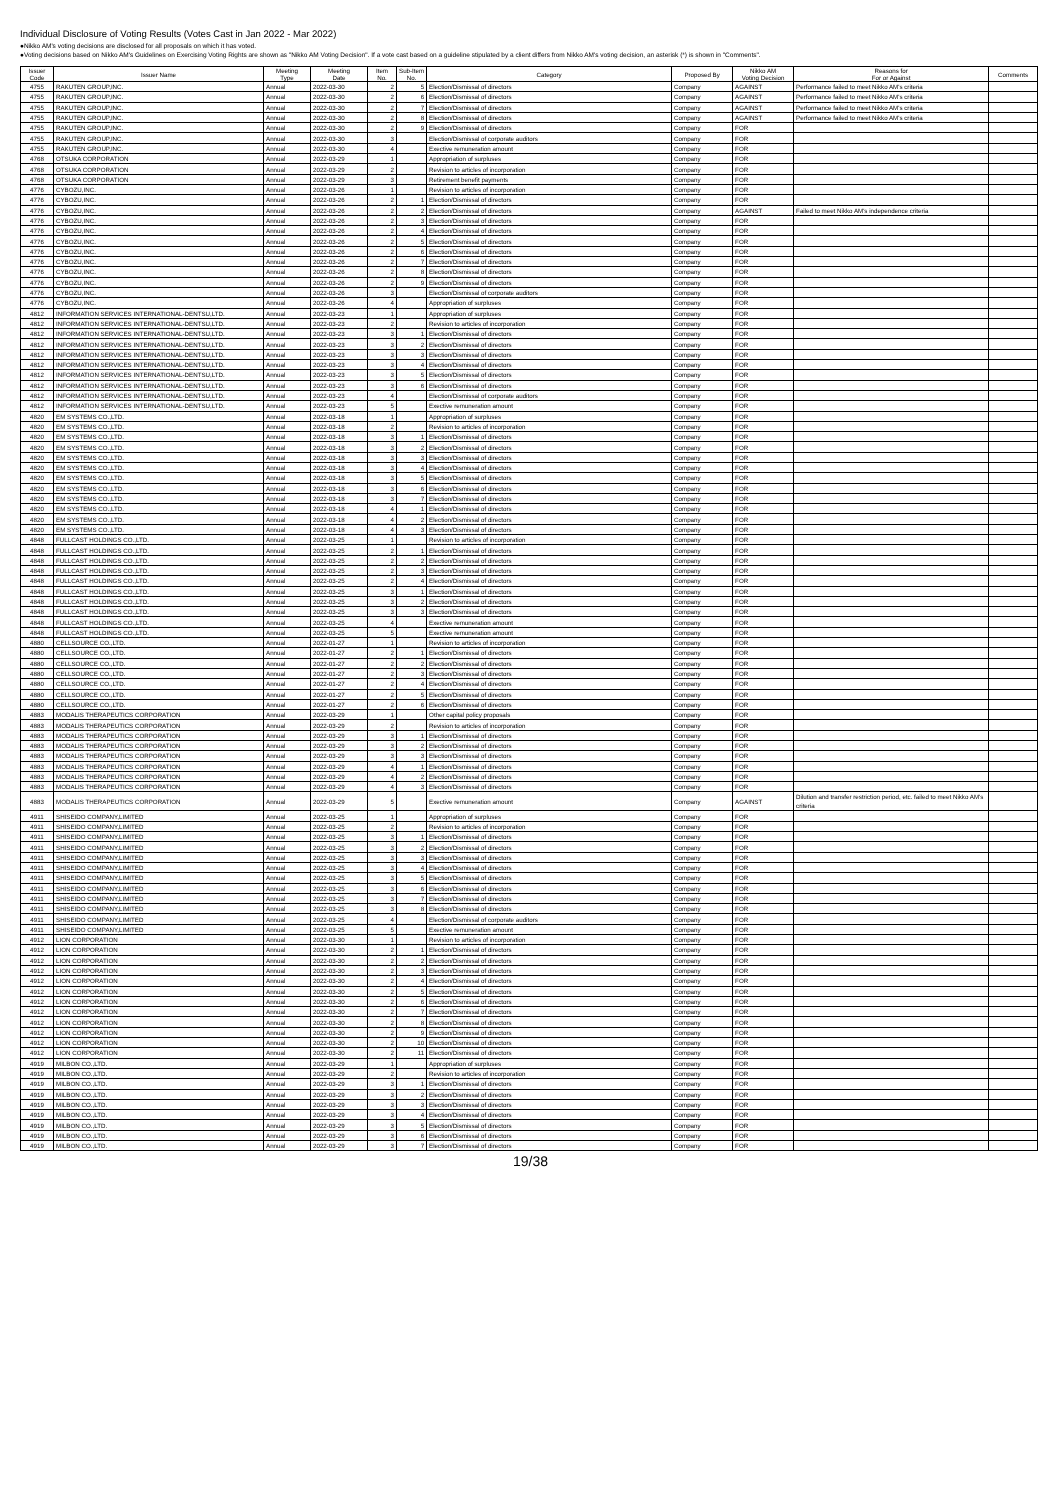Individual Disclosure of Voting Results (Votes Cast in Jan 2022 - Mar 2022)
●Nikko AM's voting decisions are disclosed for all proposals on which it has voted.
●Voting decisions based on Nikko AM's Guidelines on Exercising Voting Rights are shown as "Nikko AM Voting Decision". If a vote cast based on a guideline stipulated by a client differs from Nikko AM's voting decision, an asterisk (*) is shown in "Comments".
| Issuer Code | Issuer Name | Meeting Type | Meeting Date | Item No. | Sub-Item No. | Category | Proposed By | Nikko AM Voting Decision | Reasons for For or Against | Comments |
| --- | --- | --- | --- | --- | --- | --- | --- | --- | --- | --- |
| 4755 | RAKUTEN GROUP,INC. | Annual | 2022-03-30 | 2 | 5 | Election/Dismissal of directors | Company | AGAINST | Performance failed to meet Nikko AM's criteria | |
| 4755 | RAKUTEN GROUP,INC. | Annual | 2022-03-30 | 2 | 6 | Election/Dismissal of directors | Company | AGAINST | Performance failed to meet Nikko AM's criteria | |
| 4755 | RAKUTEN GROUP,INC. | Annual | 2022-03-30 | 2 | 7 | Election/Dismissal of directors | Company | AGAINST | Performance failed to meet Nikko AM's criteria | |
| 4755 | RAKUTEN GROUP,INC. | Annual | 2022-03-30 | 2 | 8 | Election/Dismissal of directors | Company | AGAINST | Performance failed to meet Nikko AM's criteria | |
| 4755 | RAKUTEN GROUP,INC. | Annual | 2022-03-30 | 2 | 9 | Election/Dismissal of directors | Company | FOR | | |
| 4755 | RAKUTEN GROUP,INC. | Annual | 2022-03-30 | 3 | | Election/Dismissal of corporate auditors | Company | FOR | | |
| 4755 | RAKUTEN GROUP,INC. | Annual | 2022-03-30 | 4 | | Exective remuneration amount | Company | FOR | | |
| 4768 | OTSUKA CORPORATION | Annual | 2022-03-29 | 1 | | Appropriation of surpluses | Company | FOR | | |
| 4768 | OTSUKA CORPORATION | Annual | 2022-03-29 | 2 | | Revision to articles of incorporation | Company | FOR | | |
| 4768 | OTSUKA CORPORATION | Annual | 2022-03-29 | 3 | | Retirement benefit payments | Company | FOR | | |
| 4776 | CYBOZU,INC. | Annual | 2022-03-26 | 1 | | Revision to articles of incorporation | Company | FOR | | |
| 4776 | CYBOZU,INC. | Annual | 2022-03-26 | 2 | 1 | Election/Dismissal of directors | Company | FOR | | |
| 4776 | CYBOZU,INC. | Annual | 2022-03-26 | 2 | 2 | Election/Dismissal of directors | Company | AGAINST | Failed to meet Nikko AM's independence criteria | |
| 4776 | CYBOZU,INC. | Annual | 2022-03-26 | 2 | 3 | Election/Dismissal of directors | Company | FOR | | |
| 4776 | CYBOZU,INC. | Annual | 2022-03-26 | 2 | 4 | Election/Dismissal of directors | Company | FOR | | |
| 4776 | CYBOZU,INC. | Annual | 2022-03-26 | 2 | 5 | Election/Dismissal of directors | Company | FOR | | |
| 4776 | CYBOZU,INC. | Annual | 2022-03-26 | 2 | 6 | Election/Dismissal of directors | Company | FOR | | |
| 4776 | CYBOZU,INC. | Annual | 2022-03-26 | 2 | 7 | Election/Dismissal of directors | Company | FOR | | |
| 4776 | CYBOZU,INC. | Annual | 2022-03-26 | 2 | 8 | Election/Dismissal of directors | Company | FOR | | |
| 4776 | CYBOZU,INC. | Annual | 2022-03-26 | 2 | 9 | Election/Dismissal of directors | Company | FOR | | |
| 4776 | CYBOZU,INC. | Annual | 2022-03-26 | 3 | | Election/Dismissal of corporate auditors | Company | FOR | | |
| 4776 | CYBOZU,INC. | Annual | 2022-03-26 | 4 | | Appropriation of surpluses | Company | FOR | | |
| 4812 | INFORMATION SERVICES INTERNATIONAL-DENTSU,LTD. | Annual | 2022-03-23 | 1 | | Appropriation of surpluses | Company | FOR | | |
| 4812 | INFORMATION SERVICES INTERNATIONAL-DENTSU,LTD. | Annual | 2022-03-23 | 2 | | Revision to articles of incorporation | Company | FOR | | |
| 4812 | INFORMATION SERVICES INTERNATIONAL-DENTSU,LTD. | Annual | 2022-03-23 | 3 | 1 | Election/Dismissal of directors | Company | FOR | | |
| 4812 | INFORMATION SERVICES INTERNATIONAL-DENTSU,LTD. | Annual | 2022-03-23 | 3 | 2 | Election/Dismissal of directors | Company | FOR | | |
| 4812 | INFORMATION SERVICES INTERNATIONAL-DENTSU,LTD. | Annual | 2022-03-23 | 3 | 3 | Election/Dismissal of directors | Company | FOR | | |
| 4812 | INFORMATION SERVICES INTERNATIONAL-DENTSU,LTD. | Annual | 2022-03-23 | 3 | 4 | Election/Dismissal of directors | Company | FOR | | |
| 4812 | INFORMATION SERVICES INTERNATIONAL-DENTSU,LTD. | Annual | 2022-03-23 | 3 | 5 | Election/Dismissal of directors | Company | FOR | | |
| 4812 | INFORMATION SERVICES INTERNATIONAL-DENTSU,LTD. | Annual | 2022-03-23 | 3 | 6 | Election/Dismissal of directors | Company | FOR | | |
| 4812 | INFORMATION SERVICES INTERNATIONAL-DENTSU,LTD. | Annual | 2022-03-23 | 4 | | Election/Dismissal of corporate auditors | Company | FOR | | |
| 4812 | INFORMATION SERVICES INTERNATIONAL-DENTSU,LTD. | Annual | 2022-03-23 | 5 | | Exective remuneration amount | Company | FOR | | |
| 4820 | EM SYSTEMS CO.,LTD. | Annual | 2022-03-18 | 1 | | Appropriation of surpluses | Company | FOR | | |
| 4820 | EM SYSTEMS CO.,LTD. | Annual | 2022-03-18 | 2 | | Revision to articles of incorporation | Company | FOR | | |
| 4820 | EM SYSTEMS CO.,LTD. | Annual | 2022-03-18 | 3 | 1 | Election/Dismissal of directors | Company | FOR | | |
| 4820 | EM SYSTEMS CO.,LTD. | Annual | 2022-03-18 | 3 | 2 | Election/Dismissal of directors | Company | FOR | | |
| 4820 | EM SYSTEMS CO.,LTD. | Annual | 2022-03-18 | 3 | 3 | Election/Dismissal of directors | Company | FOR | | |
| 4820 | EM SYSTEMS CO.,LTD. | Annual | 2022-03-18 | 3 | 4 | Election/Dismissal of directors | Company | FOR | | |
| 4820 | EM SYSTEMS CO.,LTD. | Annual | 2022-03-18 | 3 | 5 | Election/Dismissal of directors | Company | FOR | | |
| 4820 | EM SYSTEMS CO.,LTD. | Annual | 2022-03-18 | 3 | 6 | Election/Dismissal of directors | Company | FOR | | |
| 4820 | EM SYSTEMS CO.,LTD. | Annual | 2022-03-18 | 3 | 7 | Election/Dismissal of directors | Company | FOR | | |
| 4820 | EM SYSTEMS CO.,LTD. | Annual | 2022-03-18 | 4 | 1 | Election/Dismissal of directors | Company | FOR | | |
| 4820 | EM SYSTEMS CO.,LTD. | Annual | 2022-03-18 | 4 | 2 | Election/Dismissal of directors | Company | FOR | | |
| 4820 | EM SYSTEMS CO.,LTD. | Annual | 2022-03-18 | 4 | 3 | Election/Dismissal of directors | Company | FOR | | |
| 4848 | FULLCAST HOLDINGS CO.,LTD. | Annual | 2022-03-25 | 1 | | Revision to articles of incorporation | Company | FOR | | |
| 4848 | FULLCAST HOLDINGS CO.,LTD. | Annual | 2022-03-25 | 2 | 1 | Election/Dismissal of directors | Company | FOR | | |
| 4848 | FULLCAST HOLDINGS CO.,LTD. | Annual | 2022-03-25 | 2 | 2 | Election/Dismissal of directors | Company | FOR | | |
| 4848 | FULLCAST HOLDINGS CO.,LTD. | Annual | 2022-03-25 | 2 | 3 | Election/Dismissal of directors | Company | FOR | | |
| 4848 | FULLCAST HOLDINGS CO.,LTD. | Annual | 2022-03-25 | 2 | 4 | Election/Dismissal of directors | Company | FOR | | |
| 4848 | FULLCAST HOLDINGS CO.,LTD. | Annual | 2022-03-25 | 3 | 1 | Election/Dismissal of directors | Company | FOR | | |
| 4848 | FULLCAST HOLDINGS CO.,LTD. | Annual | 2022-03-25 | 3 | 2 | Election/Dismissal of directors | Company | FOR | | |
| 4848 | FULLCAST HOLDINGS CO.,LTD. | Annual | 2022-03-25 | 3 | 3 | Election/Dismissal of directors | Company | FOR | | |
| 4848 | FULLCAST HOLDINGS CO.,LTD. | Annual | 2022-03-25 | 4 | | Exective remuneration amount | Company | FOR | | |
| 4848 | FULLCAST HOLDINGS CO.,LTD. | Annual | 2022-03-25 | 5 | | Exective remuneration amount | Company | FOR | | |
| 4880 | CELLSOURCE CO.,LTD. | Annual | 2022-01-27 | 1 | | Revision to articles of incorporation | Company | FOR | | |
| 4880 | CELLSOURCE CO.,LTD. | Annual | 2022-01-27 | 2 | 1 | Election/Dismissal of directors | Company | FOR | | |
| 4880 | CELLSOURCE CO.,LTD. | Annual | 2022-01-27 | 2 | 2 | Election/Dismissal of directors | Company | FOR | | |
| 4880 | CELLSOURCE CO.,LTD. | Annual | 2022-01-27 | 2 | 3 | Election/Dismissal of directors | Company | FOR | | |
| 4880 | CELLSOURCE CO.,LTD. | Annual | 2022-01-27 | 2 | 4 | Election/Dismissal of directors | Company | FOR | | |
| 4880 | CELLSOURCE CO.,LTD. | Annual | 2022-01-27 | 2 | 5 | Election/Dismissal of directors | Company | FOR | | |
| 4880 | CELLSOURCE CO.,LTD. | Annual | 2022-01-27 | 2 | 6 | Election/Dismissal of directors | Company | FOR | | |
| 4883 | MODALIS THERAPEUTICS CORPORATION | Annual | 2022-03-29 | 1 | | Other capital policy proposals | Company | FOR | | |
| 4883 | MODALIS THERAPEUTICS CORPORATION | Annual | 2022-03-29 | 2 | | Revision to articles of incorporation | Company | FOR | | |
| 4883 | MODALIS THERAPEUTICS CORPORATION | Annual | 2022-03-29 | 3 | 1 | Election/Dismissal of directors | Company | FOR | | |
| 4883 | MODALIS THERAPEUTICS CORPORATION | Annual | 2022-03-29 | 3 | 2 | Election/Dismissal of directors | Company | FOR | | |
| 4883 | MODALIS THERAPEUTICS CORPORATION | Annual | 2022-03-29 | 3 | 3 | Election/Dismissal of directors | Company | FOR | | |
| 4883 | MODALIS THERAPEUTICS CORPORATION | Annual | 2022-03-29 | 4 | 1 | Election/Dismissal of directors | Company | FOR | | |
| 4883 | MODALIS THERAPEUTICS CORPORATION | Annual | 2022-03-29 | 4 | 2 | Election/Dismissal of directors | Company | FOR | | |
| 4883 | MODALIS THERAPEUTICS CORPORATION | Annual | 2022-03-29 | 4 | 3 | Election/Dismissal of directors | Company | FOR | | |
| 4883 | MODALIS THERAPEUTICS CORPORATION | Annual | 2022-03-29 | 5 | | Exective remuneration amount | Company | AGAINST | Dilution and transfer restriction period, etc. failed to meet Nikko AM's criteria | |
| 4911 | SHISEIDO COMPANY,LIMITED | Annual | 2022-03-25 | 1 | | Appropriation of surpluses | Company | FOR | | |
| 4911 | SHISEIDO COMPANY,LIMITED | Annual | 2022-03-25 | 2 | | Revision to articles of incorporation | Company | FOR | | |
| 4911 | SHISEIDO COMPANY,LIMITED | Annual | 2022-03-25 | 3 | 1 | Election/Dismissal of directors | Company | FOR | | |
| 4911 | SHISEIDO COMPANY,LIMITED | Annual | 2022-03-25 | 3 | 2 | Election/Dismissal of directors | Company | FOR | | |
| 4911 | SHISEIDO COMPANY,LIMITED | Annual | 2022-03-25 | 3 | 3 | Election/Dismissal of directors | Company | FOR | | |
| 4911 | SHISEIDO COMPANY,LIMITED | Annual | 2022-03-25 | 3 | 4 | Election/Dismissal of directors | Company | FOR | | |
| 4911 | SHISEIDO COMPANY,LIMITED | Annual | 2022-03-25 | 3 | 5 | Election/Dismissal of directors | Company | FOR | | |
| 4911 | SHISEIDO COMPANY,LIMITED | Annual | 2022-03-25 | 3 | 6 | Election/Dismissal of directors | Company | FOR | | |
| 4911 | SHISEIDO COMPANY,LIMITED | Annual | 2022-03-25 | 3 | 7 | Election/Dismissal of directors | Company | FOR | | |
| 4911 | SHISEIDO COMPANY,LIMITED | Annual | 2022-03-25 | 3 | 8 | Election/Dismissal of directors | Company | FOR | | |
| 4911 | SHISEIDO COMPANY,LIMITED | Annual | 2022-03-25 | 4 | | Election/Dismissal of corporate auditors | Company | FOR | | |
| 4911 | SHISEIDO COMPANY,LIMITED | Annual | 2022-03-25 | 5 | | Exective remuneration amount | Company | FOR | | |
| 4912 | LION CORPORATION | Annual | 2022-03-30 | 1 | | Revision to articles of incorporation | Company | FOR | | |
| 4912 | LION CORPORATION | Annual | 2022-03-30 | 2 | 1 | Election/Dismissal of directors | Company | FOR | | |
| 4912 | LION CORPORATION | Annual | 2022-03-30 | 2 | 2 | Election/Dismissal of directors | Company | FOR | | |
| 4912 | LION CORPORATION | Annual | 2022-03-30 | 2 | 3 | Election/Dismissal of directors | Company | FOR | | |
| 4912 | LION CORPORATION | Annual | 2022-03-30 | 2 | 4 | Election/Dismissal of directors | Company | FOR | | |
| 4912 | LION CORPORATION | Annual | 2022-03-30 | 2 | 5 | Election/Dismissal of directors | Company | FOR | | |
| 4912 | LION CORPORATION | Annual | 2022-03-30 | 2 | 6 | Election/Dismissal of directors | Company | FOR | | |
| 4912 | LION CORPORATION | Annual | 2022-03-30 | 2 | 7 | Election/Dismissal of directors | Company | FOR | | |
| 4912 | LION CORPORATION | Annual | 2022-03-30 | 2 | 8 | Election/Dismissal of directors | Company | FOR | | |
| 4912 | LION CORPORATION | Annual | 2022-03-30 | 2 | 9 | Election/Dismissal of directors | Company | FOR | | |
| 4912 | LION CORPORATION | Annual | 2022-03-30 | 2 | 10 | Election/Dismissal of directors | Company | FOR | | |
| 4912 | LION CORPORATION | Annual | 2022-03-30 | 2 | 11 | Election/Dismissal of directors | Company | FOR | | |
| 4919 | MILBON CO.,LTD. | Annual | 2022-03-29 | 1 | | Appropriation of surpluses | Company | FOR | | |
| 4919 | MILBON CO.,LTD. | Annual | 2022-03-29 | 2 | | Revision to articles of incorporation | Company | FOR | | |
| 4919 | MILBON CO.,LTD. | Annual | 2022-03-29 | 3 | 1 | Election/Dismissal of directors | Company | FOR | | |
| 4919 | MILBON CO.,LTD. | Annual | 2022-03-29 | 3 | 2 | Election/Dismissal of directors | Company | FOR | | |
| 4919 | MILBON CO.,LTD. | Annual | 2022-03-29 | 3 | 3 | Election/Dismissal of directors | Company | FOR | | |
| 4919 | MILBON CO.,LTD. | Annual | 2022-03-29 | 3 | 4 | Election/Dismissal of directors | Company | FOR | | |
| 4919 | MILBON CO.,LTD. | Annual | 2022-03-29 | 3 | 5 | Election/Dismissal of directors | Company | FOR | | |
| 4919 | MILBON CO.,LTD. | Annual | 2022-03-29 | 3 | 6 | Election/Dismissal of directors | Company | FOR | | |
| 4919 | MILBON CO.,LTD. | Annual | 2022-03-29 | 3 | 7 | Election/Dismissal of directors | Company | FOR | | |
19/38